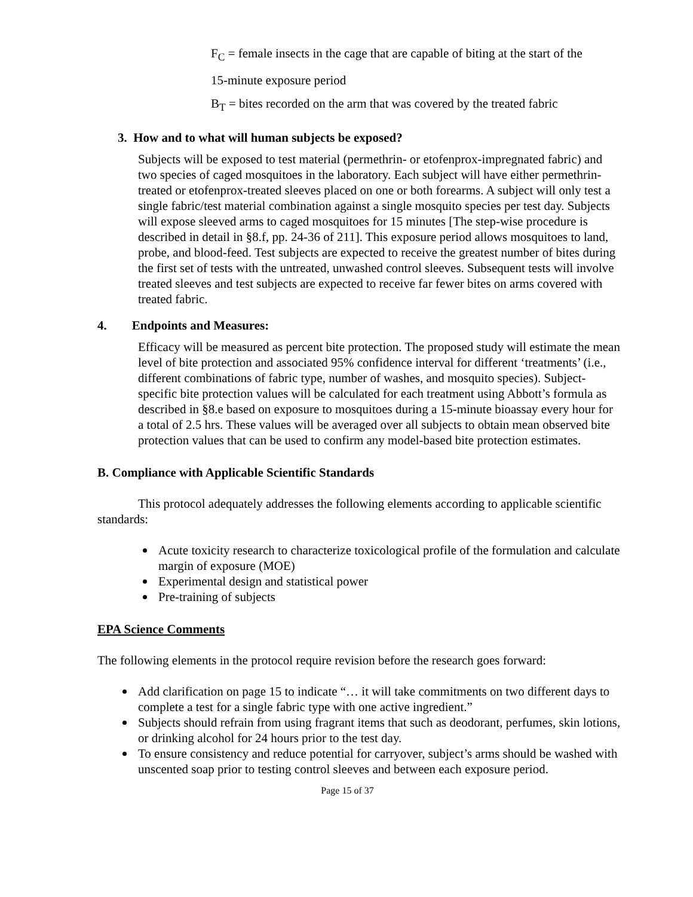F<sub>C</sub> = female insects in the cage that are capable of biting at the start of the
15-minute exposure period
B<sub>T</sub> = bites recorded on the arm that was covered by the treated fabric
3. How and to what will human subjects be exposed?
Subjects will be exposed to test material (permethrin- or etofenprox-impregnated fabric) and two species of caged mosquitoes in the laboratory. Each subject will have either permethrin-treated or etofenprox-treated sleeves placed on one or both forearms. A subject will only test a single fabric/test material combination against a single mosquito species per test day. Subjects will expose sleeved arms to caged mosquitoes for 15 minutes [The step-wise procedure is described in detail in §8.f, pp. 24-36 of 211]. This exposure period allows mosquitoes to land, probe, and blood-feed. Test subjects are expected to receive the greatest number of bites during the first set of tests with the untreated, unwashed control sleeves. Subsequent tests will involve treated sleeves and test subjects are expected to receive far fewer bites on arms covered with treated fabric.
4. Endpoints and Measures:
Efficacy will be measured as percent bite protection. The proposed study will estimate the mean level of bite protection and associated 95% confidence interval for different ‘treatments’ (i.e., different combinations of fabric type, number of washes, and mosquito species). Subject-specific bite protection values will be calculated for each treatment using Abbott’s formula as described in §8.e based on exposure to mosquitoes during a 15-minute bioassay every hour for a total of 2.5 hrs. These values will be averaged over all subjects to obtain mean observed bite protection values that can be used to confirm any model-based bite protection estimates.
B. Compliance with Applicable Scientific Standards
This protocol adequately addresses the following elements according to applicable scientific standards:
Acute toxicity research to characterize toxicological profile of the formulation and calculate margin of exposure (MOE)
Experimental design and statistical power
Pre-training of subjects
EPA Science Comments
The following elements in the protocol require revision before the research goes forward:
Add clarification on page 15 to indicate “… it will take commitments on two different days to complete a test for a single fabric type with one active ingredient.”
Subjects should refrain from using fragrant items that such as deodorant, perfumes, skin lotions, or drinking alcohol for 24 hours prior to the test day.
To ensure consistency and reduce potential for carryover, subject’s arms should be washed with unscented soap prior to testing control sleeves and between each exposure period.
Page 15 of 37